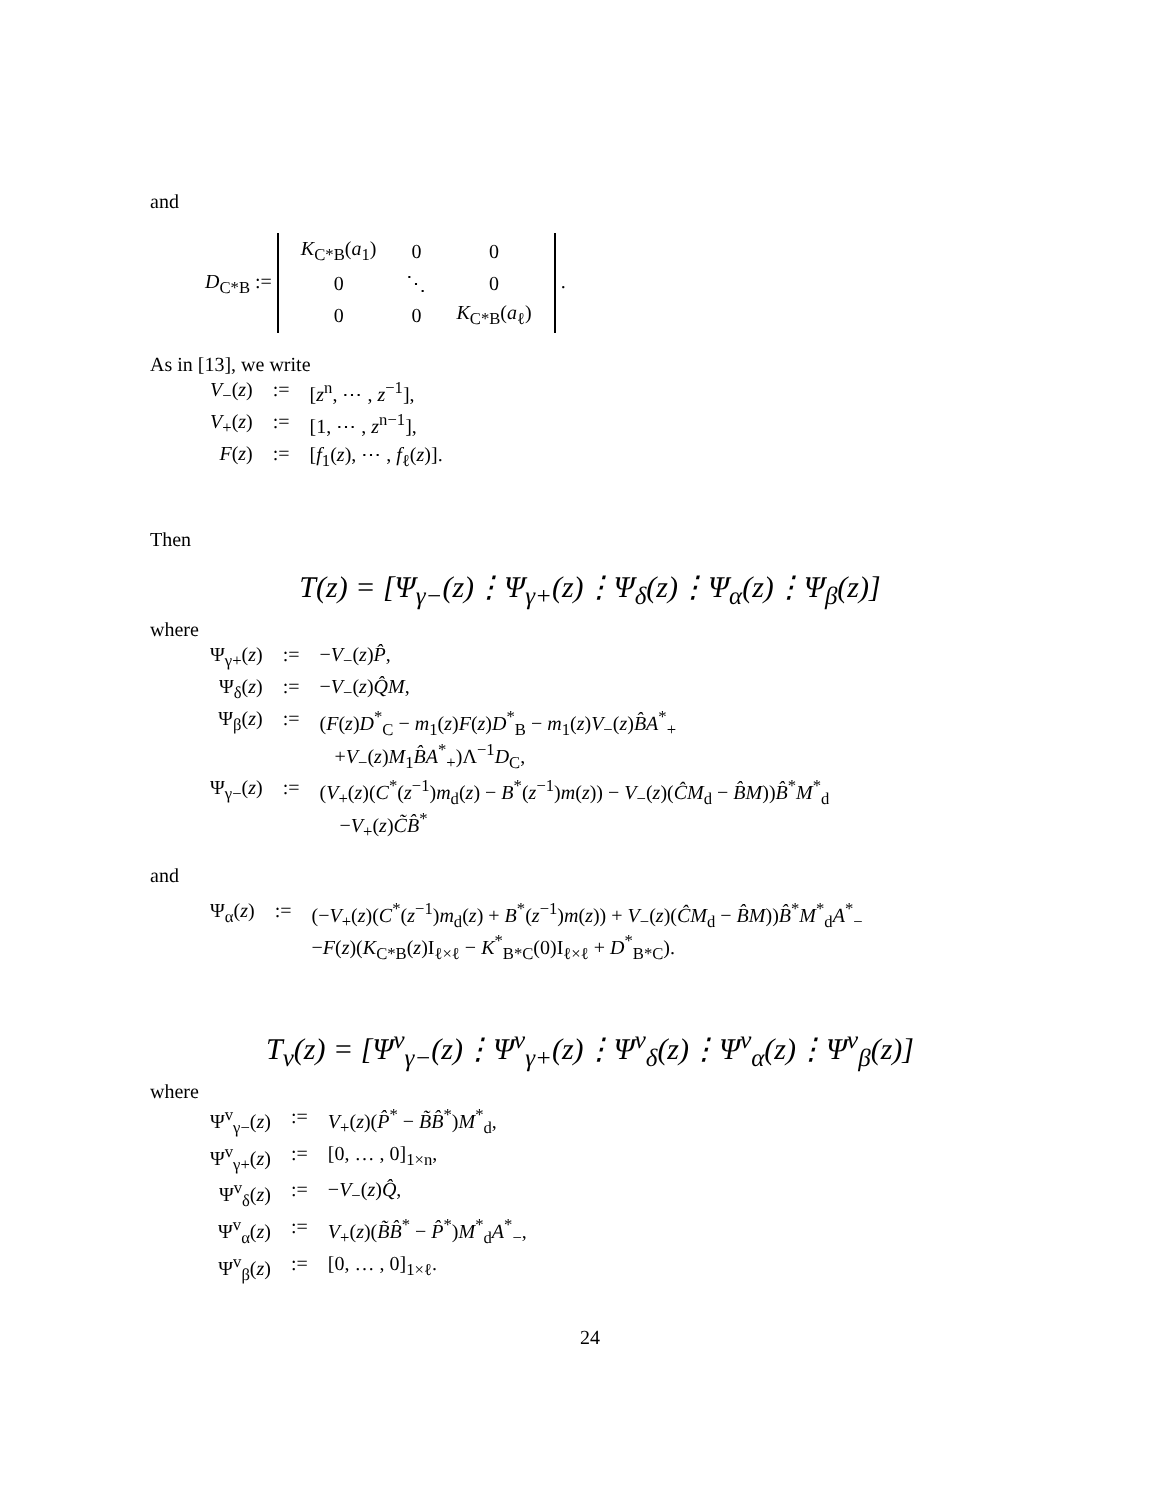and
D<sub>C*B</sub> :=
| K<sub>C*B</sub>( a<sub>1</sub>) | 0 | 0 |
| 0 | ⋱ | 0 |
| 0 | 0 | K<sub>C*B</sub>( a<sub>ℓ</sub>) |
.
As in [13], we write
| V<sub>−</sub>( z ) | := | [ z<sup>n</sup>, ⋯ , z<sup>−1</sup>], |
| V<sub>+</sub>( z ) | := | [1, ⋯ , z<sup>n−1</sup>], |
| F ( z ) | := | [ f<sub>1</sub>( z ), ⋯ , f<sub>ℓ</sub>( z )]. |
Then
T(z) = [Ψ<sub>γ−</sub>(z)⋮Ψ<sub>γ+</sub>(z)⋮Ψ<sub>δ</sub>(z)⋮Ψ<sub>α</sub>(z)⋮Ψ<sub>β</sub>(z)]
where
| Ψ<sub>γ+</sub>( z ) | := | − V<sub>−</sub>( z ) P̂ , |
| Ψ<sub>δ</sub>( z ) | := | − V<sub>−</sub>( z ) Q̂M , |
| Ψ<sub>β</sub>( z ) | := | ( F ( z ) D<sup>*</sup><sub>C</sub> − m<sub>1</sub>( z ) F ( z ) D<sup>*</sup><sub>B</sub> − m<sub>1</sub>( z ) V<sub>−</sub>( z ) B̂A<sup>*</sup><sub>+</sub> + V<sub>−</sub>( z ) M<sub>1</sub> B̂A<sup>*</sup><sub>+</sub>)Λ<sup>−1</sup> D<sub>C</sub>, |
| Ψ<sub>γ−</sub>( z ) | := | ( V<sub>+</sub>( z )( C<sup>*</sup>( z<sup>−1</sup>) m<sub>d</sub>( z ) − B<sup>*</sup>( z<sup>−1</sup>) m ( z )) − V<sub>−</sub>( z )( ĈM<sub>d</sub> − B̂M )) B̂<sup>*</sup> M<sup>*</sup><sub>d</sub> − V<sub>+</sub>( z ) C̃B̂<sup>*</sup> |
and
| Ψ<sub>α</sub>( z ) | := | (− V<sub>+</sub>( z )( C<sup>*</sup>( z<sup>−1</sup>) m<sub>d</sub>( z ) + B<sup>*</sup>( z<sup>−1</sup>) m ( z )) + V<sub>−</sub>( z )( ĈM<sub>d</sub> − B̂M )) B̂<sup>*</sup> M<sup>*</sup><sub>d</sub> A<sup>*</sup><sub>−</sub> − F ( z )( K<sub>C*B</sub>( z )I<sub>ℓ×ℓ</sub> − K<sup>*</sup><sub>B*C</sub>(0)I<sub>ℓ×ℓ</sub> + D<sup>*</sup><sub>B*C</sub>). |
T<sub>v</sub>(z) = [Ψ<sup>v</sup><sub>γ−</sub>(z)⋮Ψ<sup>v</sup><sub>γ+</sub>(z)⋮Ψ<sup>v</sup><sub>δ</sub>(z)⋮Ψ<sup>v</sup><sub>α</sub>(z)⋮Ψ<sup>v</sup><sub>β</sub>(z)]
where
| Ψ<sup>v</sup><sub>γ−</sub>( z ) | := | V<sub>+</sub>( z )( P̂<sup>*</sup> − B̃B̂<sup>*</sup>) M<sup>*</sup><sub>d</sub>, |
| Ψ<sup>v</sup><sub>γ+</sub>( z ) | := | [0, … , 0]<sub>1×n</sub>, |
| Ψ<sup>v</sup><sub>δ</sub>( z ) | := | − V<sub>−</sub>( z ) Q̂ , |
| Ψ<sup>v</sup><sub>α</sub>( z ) | := | V<sub>+</sub>( z )( B̃B̂<sup>*</sup> − P̂<sup>*</sup>) M<sup>*</sup><sub>d</sub> A<sup>*</sup><sub>−</sub>, |
| Ψ<sup>v</sup><sub>β</sub>( z ) | := | [0, … , 0]<sub>1×ℓ</sub>. |
24